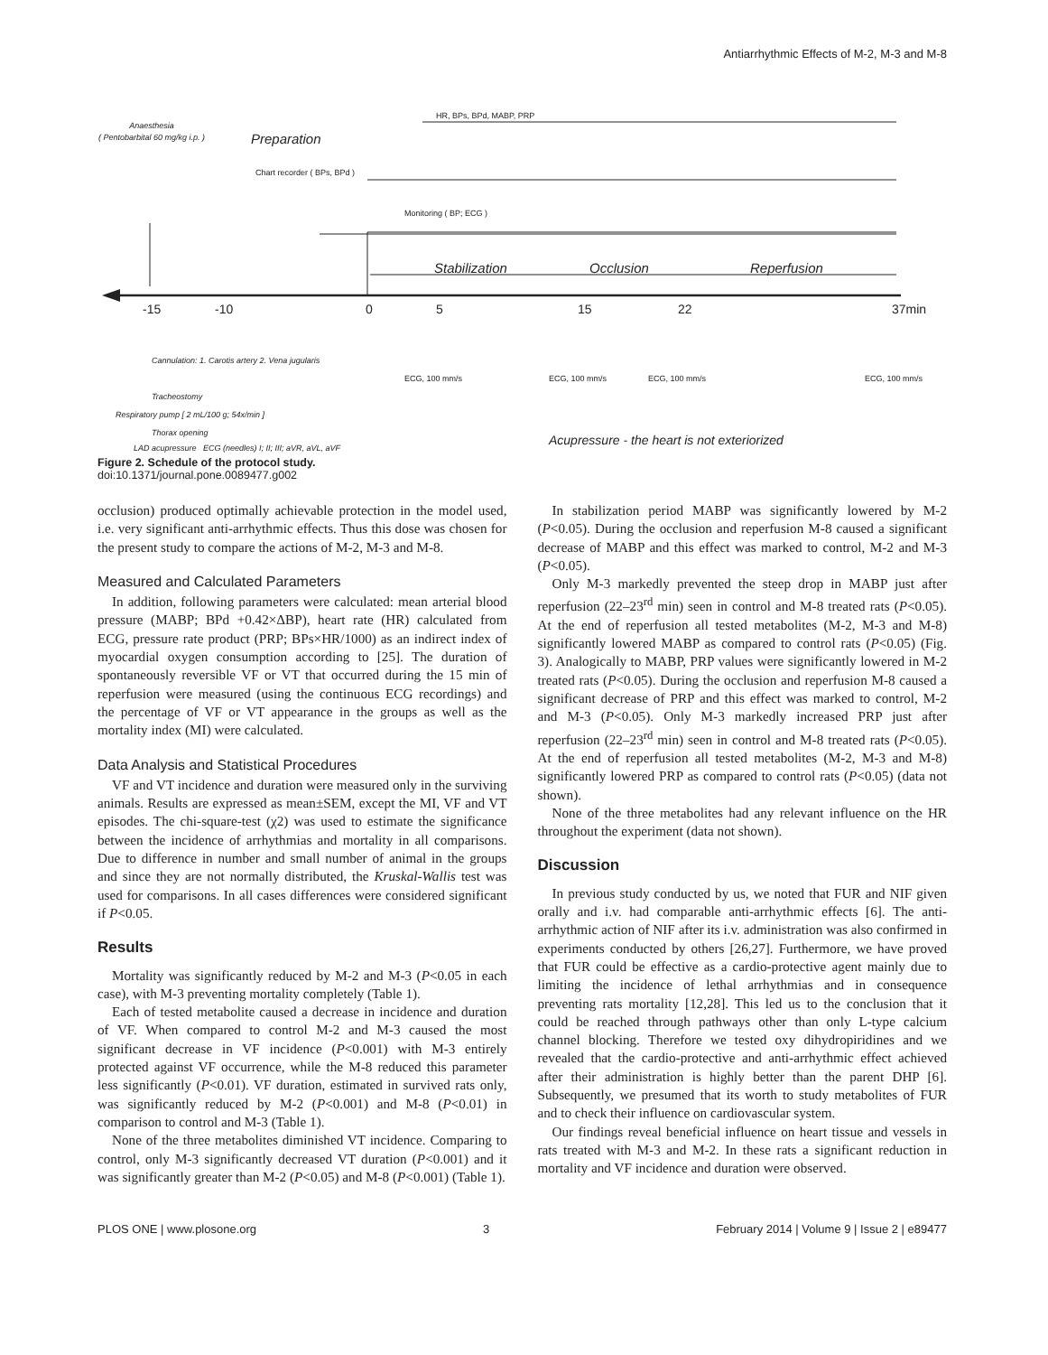Antiarrhythmic Effects of M-2, M-3 and M-8
Anaesthesia
( Pentobarbital 60 mg/kg i.p. )
Preparation
HR, BPs, BPd, MABP, PRP
Chart recorder ( BPs, BPd )
Monitoring ( BP; ECG )
Stabilization
Occlusion
Reperfusion
-15
-10
0
5
15
22
37min
Cannulation: 1. Carotis artery 2. Vena jugularis
Tracheostomy
Respiratory pump [ 2 mL/100 g; 54x/min ]
Thorax opening
ECG, 100 mm/s
ECG, 100 mm/s
ECG, 100 mm/s
ECG, 100 mm/s
Acupressure - the heart is not exteriorized
LAD acupressure ECG (needles) I; II; III; aVR, aVL, aVF
Figure 2. Schedule of the protocol study.
doi:10.1371/journal.pone.0089477.g002
occlusion) produced optimally achievable protection in the model used, i.e. very significant anti-arrhythmic effects. Thus this dose was chosen for the present study to compare the actions of M-2, M-3 and M-8.
Measured and Calculated Parameters
In addition, following parameters were calculated: mean arterial blood pressure (MABP; BPd +0.42×ΔBP), heart rate (HR) calculated from ECG, pressure rate product (PRP; BPs×HR/1000) as an indirect index of myocardial oxygen consumption according to [25]. The duration of spontaneously reversible VF or VT that occurred during the 15 min of reperfusion were measured (using the continuous ECG recordings) and the percentage of VF or VT appearance in the groups as well as the mortality index (MI) were calculated.
Data Analysis and Statistical Procedures
VF and VT incidence and duration were measured only in the surviving animals. Results are expressed as mean±SEM, except the MI, VF and VT episodes. The chi-square-test (χ2) was used to estimate the significance between the incidence of arrhythmias and mortality in all comparisons. Due to difference in number and small number of animal in the groups and since they are not normally distributed, the Kruskal-Wallis test was used for comparisons. In all cases differences were considered significant if P<0.05.
Results
Mortality was significantly reduced by M-2 and M-3 (P<0.05 in each case), with M-3 preventing mortality completely (Table 1).
Each of tested metabolite caused a decrease in incidence and duration of VF. When compared to control M-2 and M-3 caused the most significant decrease in VF incidence (P<0.001) with M-3 entirely protected against VF occurrence, while the M-8 reduced this parameter less significantly (P<0.01). VF duration, estimated in survived rats only, was significantly reduced by M-2 (P<0.001) and M-8 (P<0.01) in comparison to control and M-3 (Table 1).
None of the three metabolites diminished VT incidence. Comparing to control, only M-3 significantly decreased VT duration (P<0.001) and it was significantly greater than M-2 (P<0.05) and M-8 (P<0.001) (Table 1).
In stabilization period MABP was significantly lowered by M-2 (P<0.05). During the occlusion and reperfusion M-8 caused a significant decrease of MABP and this effect was marked to control, M-2 and M-3 (P<0.05).
Only M-3 markedly prevented the steep drop in MABP just after reperfusion (22–23<sup>rd</sup> min) seen in control and M-8 treated rats (P<0.05). At the end of reperfusion all tested metabolites (M-2, M-3 and M-8) significantly lowered MABP as compared to control rats (P<0.05) (Fig. 3). Analogically to MABP, PRP values were significantly lowered in M-2 treated rats (P<0.05). During the occlusion and reperfusion M-8 caused a significant decrease of PRP and this effect was marked to control, M-2 and M-3 (P<0.05). Only M-3 markedly increased PRP just after reperfusion (22–23<sup>rd</sup> min) seen in control and M-8 treated rats (P<0.05). At the end of reperfusion all tested metabolites (M-2, M-3 and M-8) significantly lowered PRP as compared to control rats (P<0.05) (data not shown).
None of the three metabolites had any relevant influence on the HR throughout the experiment (data not shown).
Discussion
In previous study conducted by us, we noted that FUR and NIF given orally and i.v. had comparable anti-arrhythmic effects [6]. The anti-arrhythmic action of NIF after its i.v. administration was also confirmed in experiments conducted by others [26,27]. Furthermore, we have proved that FUR could be effective as a cardio-protective agent mainly due to limiting the incidence of lethal arrhythmias and in consequence preventing rats mortality [12,28]. This led us to the conclusion that it could be reached through pathways other than only L-type calcium channel blocking. Therefore we tested oxy dihydropiridines and we revealed that the cardio-protective and anti-arrhythmic effect achieved after their administration is highly better than the parent DHP [6]. Subsequently, we presumed that its worth to study metabolites of FUR and to check their influence on cardiovascular system.
Our findings reveal beneficial influence on heart tissue and vessels in rats treated with M-3 and M-2. In these rats a significant reduction in mortality and VF incidence and duration were observed.
PLOS ONE | www.plosone.org 3 February 2014 | Volume 9 | Issue 2 | e89477